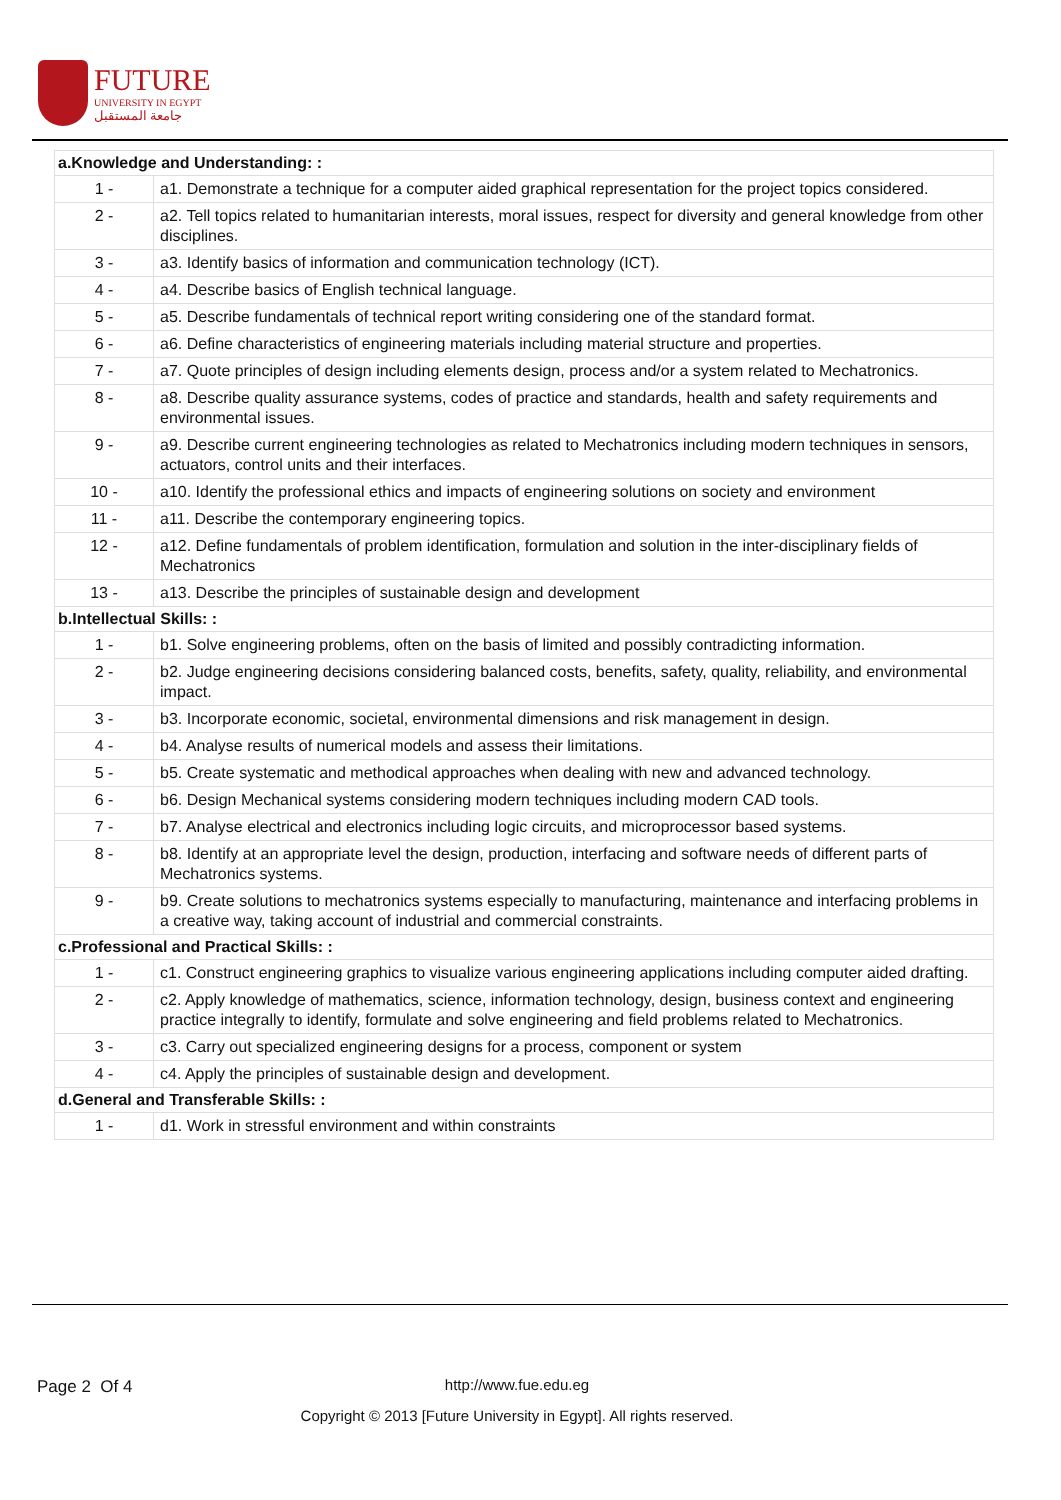FUTURE
UNIVERSITY IN EGYPT
جامعة المستقبل
| a.Knowledge and Understanding: : | |
| 1 - | a1. Demonstrate a technique for a computer aided graphical representation for the project topics considered. |
| 2 - | a2. Tell topics related to humanitarian interests, moral issues, respect for diversity and general knowledge from other disciplines. |
| 3 - | a3. Identify basics of information and communication technology (ICT). |
| 4 - | a4. Describe basics of English technical language. |
| 5 - | a5. Describe fundamentals of technical report writing considering one of the standard format. |
| 6 - | a6. Define characteristics of engineering materials including material structure and properties. |
| 7 - | a7. Quote principles of design including elements design, process and/or a system related to Mechatronics. |
| 8 - | a8. Describe quality assurance systems, codes of practice and standards, health and safety requirements and environmental issues. |
| 9 - | a9. Describe current engineering technologies as related to Mechatronics including modern techniques in sensors, actuators, control units and their interfaces. |
| 10 - | a10. Identify the professional ethics and impacts of engineering solutions on society and environment |
| 11 - | a11. Describe the contemporary engineering topics. |
| 12 - | a12. Define fundamentals of problem identification, formulation and solution in the inter-disciplinary fields of Mechatronics |
| 13 - | a13. Describe the principles of sustainable design and development |
| b.Intellectual Skills: : | |
| 1 - | b1. Solve engineering problems, often on the basis of limited and possibly contradicting information. |
| 2 - | b2. Judge engineering decisions considering balanced costs, benefits, safety, quality, reliability, and environmental impact. |
| 3 - | b3. Incorporate economic, societal, environmental dimensions and risk management in design. |
| 4 - | b4. Analyse results of numerical models and assess their limitations. |
| 5 - | b5. Create systematic and methodical approaches when dealing with new and advanced technology. |
| 6 - | b6. Design Mechanical systems considering modern techniques including modern CAD tools. |
| 7 - | b7. Analyse electrical and electronics including logic circuits, and microprocessor based systems. |
| 8 - | b8. Identify at an appropriate level the design, production, interfacing and software needs of different parts of Mechatronics systems. |
| 9 - | b9. Create solutions to mechatronics systems especially to manufacturing, maintenance and interfacing problems in a creative way, taking account of industrial and commercial constraints. |
| c.Professional and Practical Skills: : | |
| 1 - | c1. Construct engineering graphics to visualize various engineering applications including computer aided drafting. |
| 2 - | c2. Apply knowledge of mathematics, science, information technology, design, business context and engineering practice integrally to identify, formulate and solve engineering and field problems related to Mechatronics. |
| 3 - | c3. Carry out specialized engineering designs for a process, component or system |
| 4 - | c4. Apply the principles of sustainable design and development. |
| d.General and Transferable Skills: : | |
| 1 - | d1. Work in stressful environment and within constraints |
Page 2 Of 4
http://www.fue.edu.eg
Copyright © 2013 [Future University in Egypt]. All rights reserved.